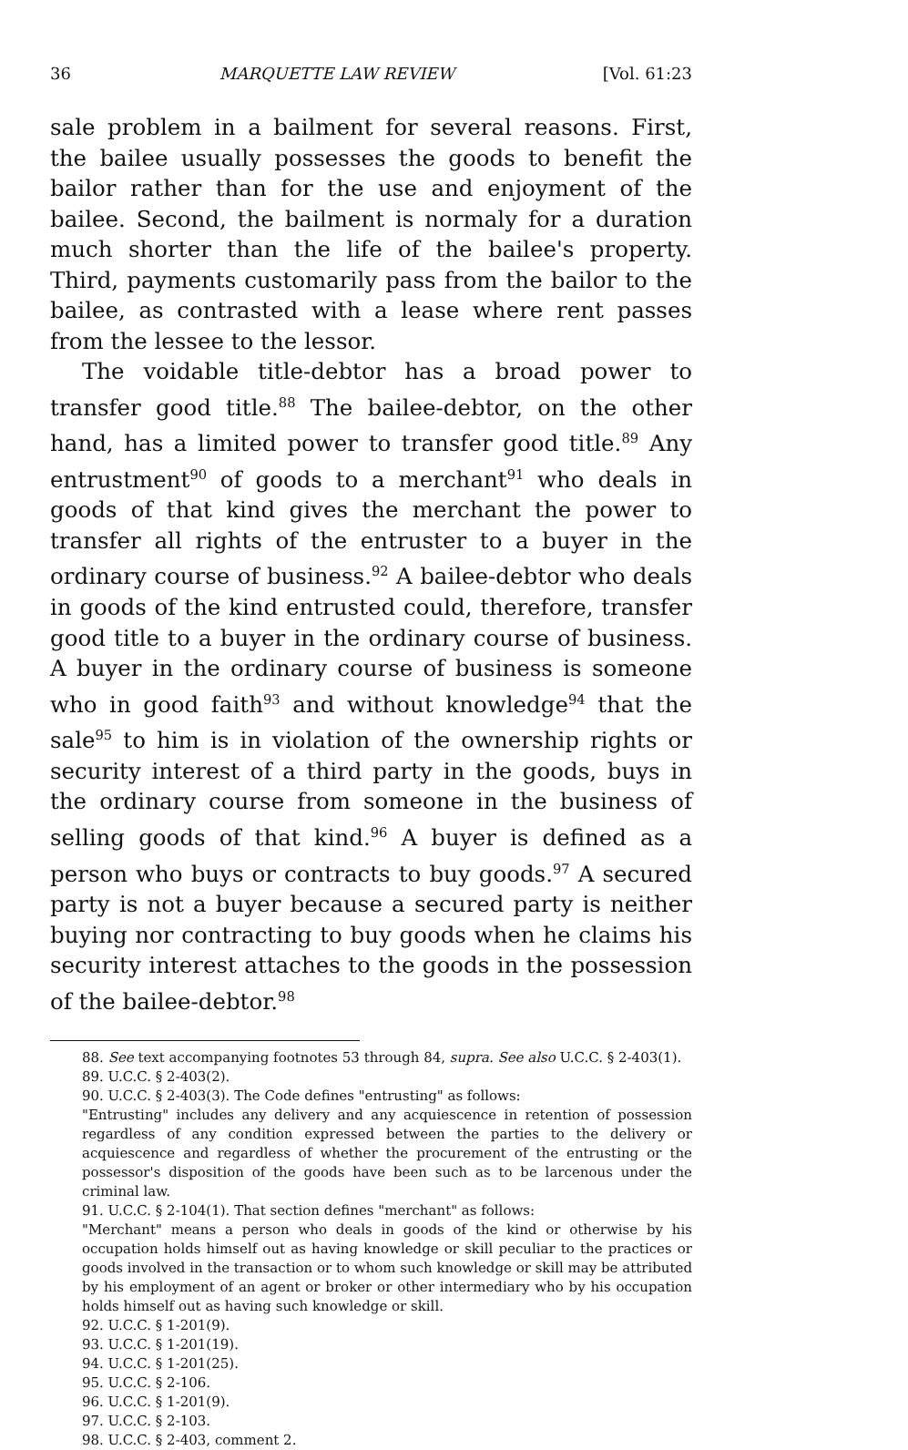36 MARQUETTE LAW REVIEW [Vol. 61:23
sale problem in a bailment for several reasons. First, the bailee usually possesses the goods to benefit the bailor rather than for the use and enjoyment of the bailee. Second, the bailment is normaly for a duration much shorter than the life of the bailee's property. Third, payments customarily pass from the bailor to the bailee, as contrasted with a lease where rent passes from the lessee to the lessor.
The voidable title-debtor has a broad power to transfer good title.<sup>88</sup> The bailee-debtor, on the other hand, has a limited power to transfer good title.<sup>89</sup> Any entrustment<sup>90</sup> of goods to a merchant<sup>91</sup> who deals in goods of that kind gives the merchant the power to transfer all rights of the entruster to a buyer in the ordinary course of business.<sup>92</sup> A bailee-debtor who deals in goods of the kind entrusted could, therefore, transfer good title to a buyer in the ordinary course of business. A buyer in the ordinary course of business is someone who in good faith<sup>93</sup> and without knowledge<sup>94</sup> that the sale<sup>95</sup> to him is in violation of the ownership rights or security interest of a third party in the goods, buys in the ordinary course from someone in the business of selling goods of that kind.<sup>96</sup> A buyer is defined as a person who buys or contracts to buy goods.<sup>97</sup> A secured party is not a buyer because a secured party is neither buying nor contracting to buy goods when he claims his security interest attaches to the goods in the possession of the bailee-debtor.<sup>98</sup>
88. See text accompanying footnotes 53 through 84, supra. See also U.C.C. § 2-403(1).
89. U.C.C. § 2-403(2).
90. U.C.C. § 2-403(3). The Code defines "entrusting" as follows:
"Entrusting" includes any delivery and any acquiescence in retention of possession regardless of any condition expressed between the parties to the delivery or acquiescence and regardless of whether the procurement of the entrusting or the possessor's disposition of the goods have been such as to be larcenous under the criminal law.
91. U.C.C. § 2-104(1). That section defines "merchant" as follows:
"Merchant" means a person who deals in goods of the kind or otherwise by his occupation holds himself out as having knowledge or skill peculiar to the practices or goods involved in the transaction or to whom such knowledge or skill may be attributed by his employment of an agent or broker or other intermediary who by his occupation holds himself out as having such knowledge or skill.
92. U.C.C. § 1-201(9).
93. U.C.C. § 1-201(19).
94. U.C.C. § 1-201(25).
95. U.C.C. § 2-106.
96. U.C.C. § 1-201(9).
97. U.C.C. § 2-103.
98. U.C.C. § 2-403, comment 2.